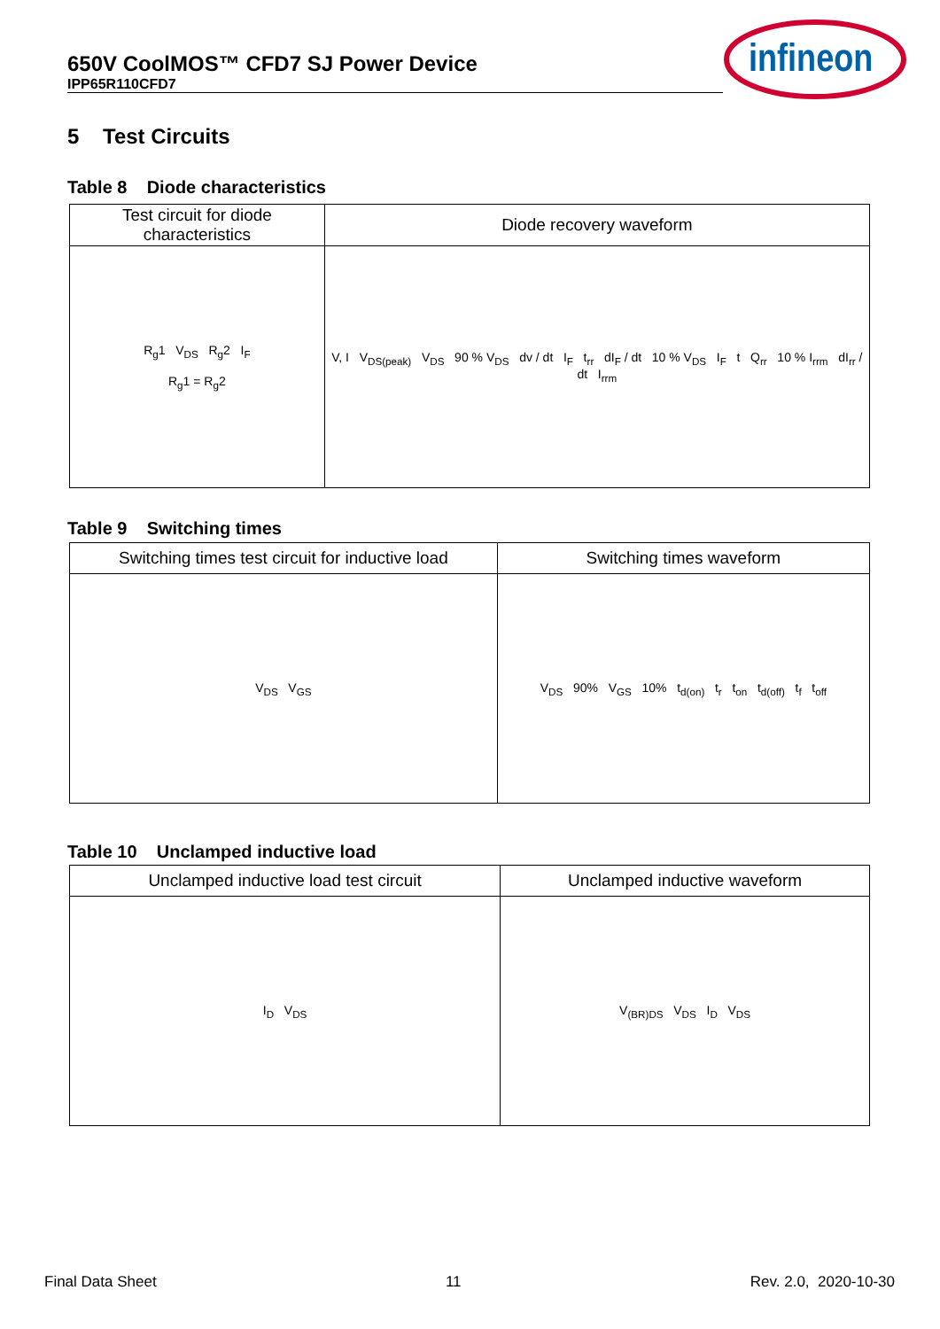650V CoolMOS™ CFD7 SJ Power Device
IPP65R110CFD7
infineon
5 Test Circuits
Table 8 Diode characteristics
| Test circuit for diode characteristics | Diode recovery waveform |
| --- | --- |
| R<sub>g</sub>1 V<sub>DS</sub> R<sub>g</sub>2 I<sub>F</sub> R<sub>g</sub>1 = R<sub>g</sub>2 | V, I V<sub>DS(peak)</sub> V<sub>DS</sub> 90 % V<sub>DS</sub> dv / dt I<sub>F</sub> t<sub>rr</sub> dI<sub>F</sub> / dt 10 % V<sub>DS</sub> I<sub>F</sub> t Q<sub>rr</sub> 10 % I<sub>rrm</sub> dI<sub>rr</sub> / dt I<sub>rrm</sub> |
Table 9 Switching times
| Switching times test circuit for inductive load | Switching times waveform |
| --- | --- |
| V<sub>DS</sub> V<sub>GS</sub> | V<sub>DS</sub> 90% V<sub>GS</sub> 10% t<sub>d(on)</sub> t<sub>r</sub> t<sub>on</sub> t<sub>d(off)</sub> t<sub>f</sub> t<sub>off</sub> |
Table 10 Unclamped inductive load
| Unclamped inductive load test circuit | Unclamped inductive waveform |
| --- | --- |
| I<sub>D</sub> V<sub>DS</sub> | V<sub>(BR)DS</sub> V<sub>DS</sub> I<sub>D</sub> V<sub>DS</sub> |
Final Data Sheet 11 Rev. 2.0, 2020-10-30